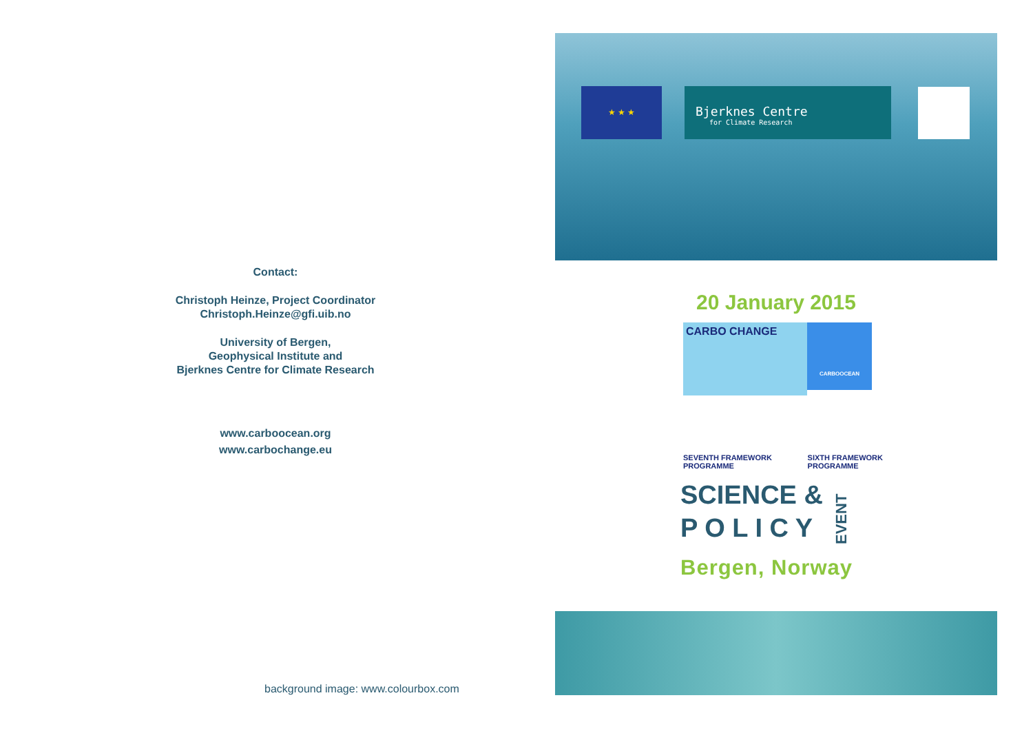Contact:
Christoph Heinze, Project Coordinator
Christoph.Heinze@gfi.uib.no
University of Bergen,
Geophysical Institute and
Bjerknes Centre for Climate Research
www.carboocean.org
www.carbochange.eu
★ ★ ★
Bjerknes Centre
for Climate Research
20 January 2015
CARBO CHANGE
CARBOOCEAN
SEVENTH FRAMEWORK
PROGRAMME SIXTH FRAMEWORK
PROGRAMME
SCIENCE &
P O L I C Y
EVENT
Bergen, Norway
background image: www.colourbox.com